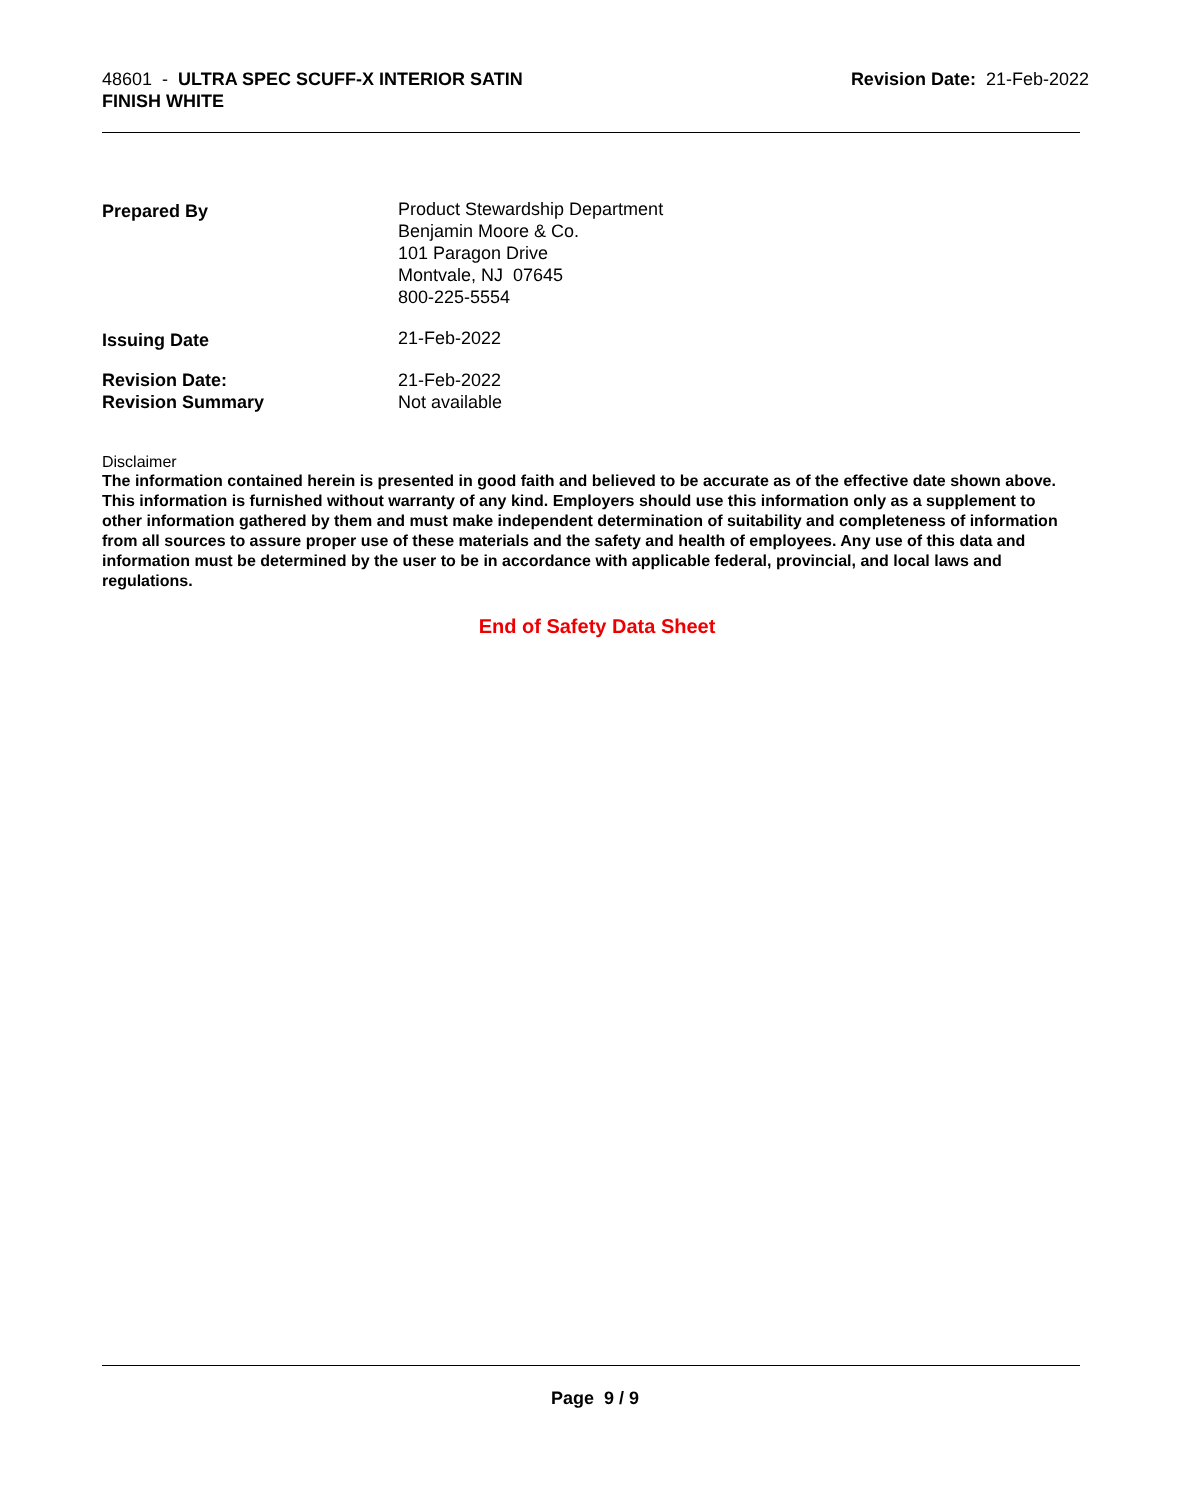48601 - ULTRA SPEC SCUFF-X INTERIOR SATIN
FINISH WHITE
Revision Date: 21-Feb-2022
Prepared By Product Stewardship Department
Benjamin Moore & Co.
101 Paragon Drive
Montvale, NJ 07645
800-225-5554
Issuing Date 21-Feb-2022
Revision Date:
Revision Summary
21-Feb-2022
Not available
Disclaimer
The information contained herein is presented in good faith and believed to be accurate as of the effective date shown above. This information is furnished without warranty of any kind. Employers should use this information only as a supplement to other information gathered by them and must make independent determination of suitability and completeness of information from all sources to assure proper use of these materials and the safety and health of employees. Any use of this data and information must be determined by the user to be in accordance with applicable federal, provincial, and local laws and regulations.
End of Safety Data Sheet
Page 9 / 9